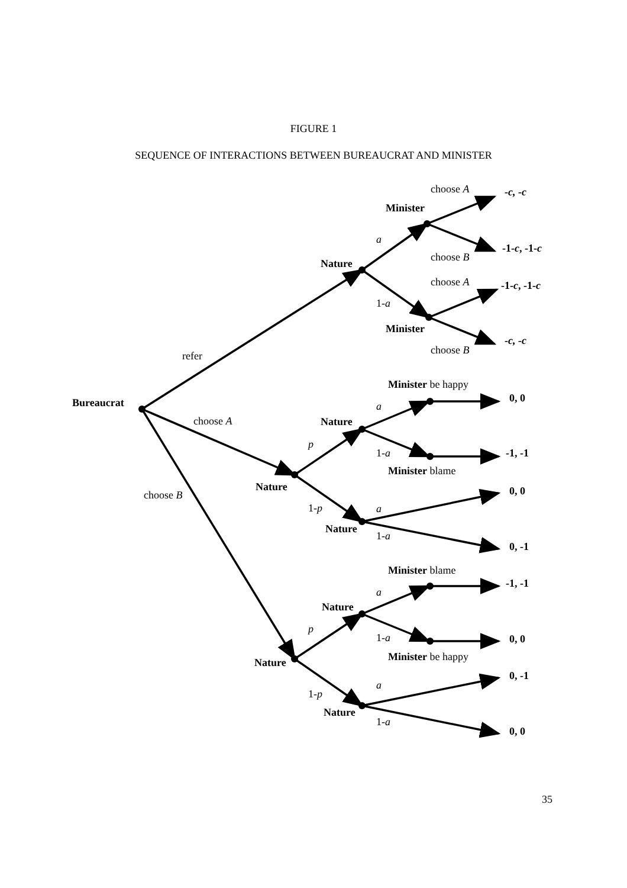FIGURE 1
SEQUENCE OF INTERACTIONS BETWEEN BUREAUCRAT AND MINISTER
choose A
-c, -c
Minister
a
-1-c, -1-c
choose B
Nature
choose A
-1-c, -1-c
1-a
Minister
-c, -c
choose B
refer
Minister be happy
Bureaucrat
0, 0
a
choose A
Nature
p
1-a
-1, -1
Minister blame
Nature
0, 0
choose B
1-p
a
Nature
1-a
0, -1
Minister blame
-1, -1
a
Nature
p
1-a
0, 0
Minister be happy
Nature
0, -1
a
1-p
Nature
1-a
0, 0
35